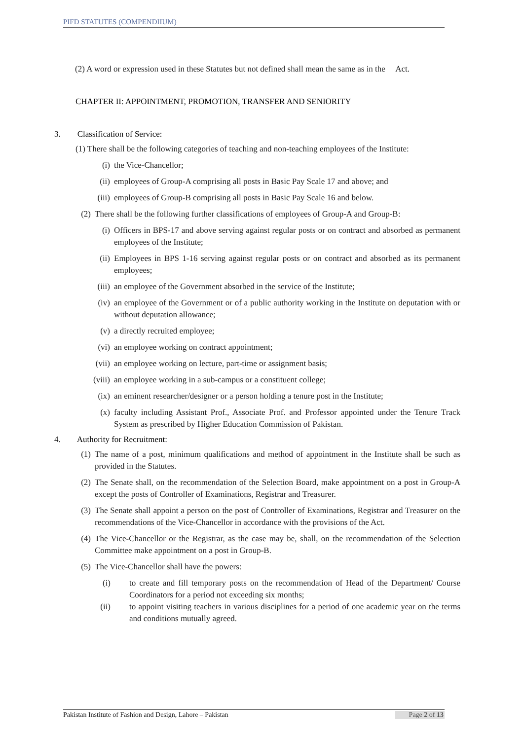PIFD STATUTES (COMPENDIIUM)
(2) A word or expression used in these Statutes but not defined shall mean the same as in the Act.
CHAPTER II: APPOINTMENT, PROMOTION, TRANSFER AND SENIORITY
3. Classification of Service:
(1) There shall be the following categories of teaching and non-teaching employees of the Institute:
(i) the Vice-Chancellor;
(ii) employees of Group-A comprising all posts in Basic Pay Scale 17 and above; and
(iii) employees of Group-B comprising all posts in Basic Pay Scale 16 and below.
(2) There shall be the following further classifications of employees of Group-A and Group-B:
(i) Officers in BPS-17 and above serving against regular posts or on contract and absorbed as permanent employees of the Institute;
(ii) Employees in BPS 1-16 serving against regular posts or on contract and absorbed as its permanent employees;
(iii) an employee of the Government absorbed in the service of the Institute;
(iv) an employee of the Government or of a public authority working in the Institute on deputation with or without deputation allowance;
(v) a directly recruited employee;
(vi) an employee working on contract appointment;
(vii) an employee working on lecture, part-time or assignment basis;
(viii) an employee working in a sub-campus or a constituent college;
(ix) an eminent researcher/designer or a person holding a tenure post in the Institute;
(x) faculty including Assistant Prof., Associate Prof. and Professor appointed under the Tenure Track System as prescribed by Higher Education Commission of Pakistan.
4. Authority for Recruitment:
(1) The name of a post, minimum qualifications and method of appointment in the Institute shall be such as provided in the Statutes.
(2) The Senate shall, on the recommendation of the Selection Board, make appointment on a post in Group-A except the posts of Controller of Examinations, Registrar and Treasurer.
(3) The Senate shall appoint a person on the post of Controller of Examinations, Registrar and Treasurer on the recommendations of the Vice-Chancellor in accordance with the provisions of the Act.
(4) The Vice-Chancellor or the Registrar, as the case may be, shall, on the recommendation of the Selection Committee make appointment on a post in Group-B.
(5) The Vice-Chancellor shall have the powers:
(i) to create and fill temporary posts on the recommendation of Head of the Department/ Course Coordinators for a period not exceeding six months;
(ii) to appoint visiting teachers in various disciplines for a period of one academic year on the terms and conditions mutually agreed.
Pakistan Institute of Fashion and Design, Lahore – Pakistan Page 2 of 13